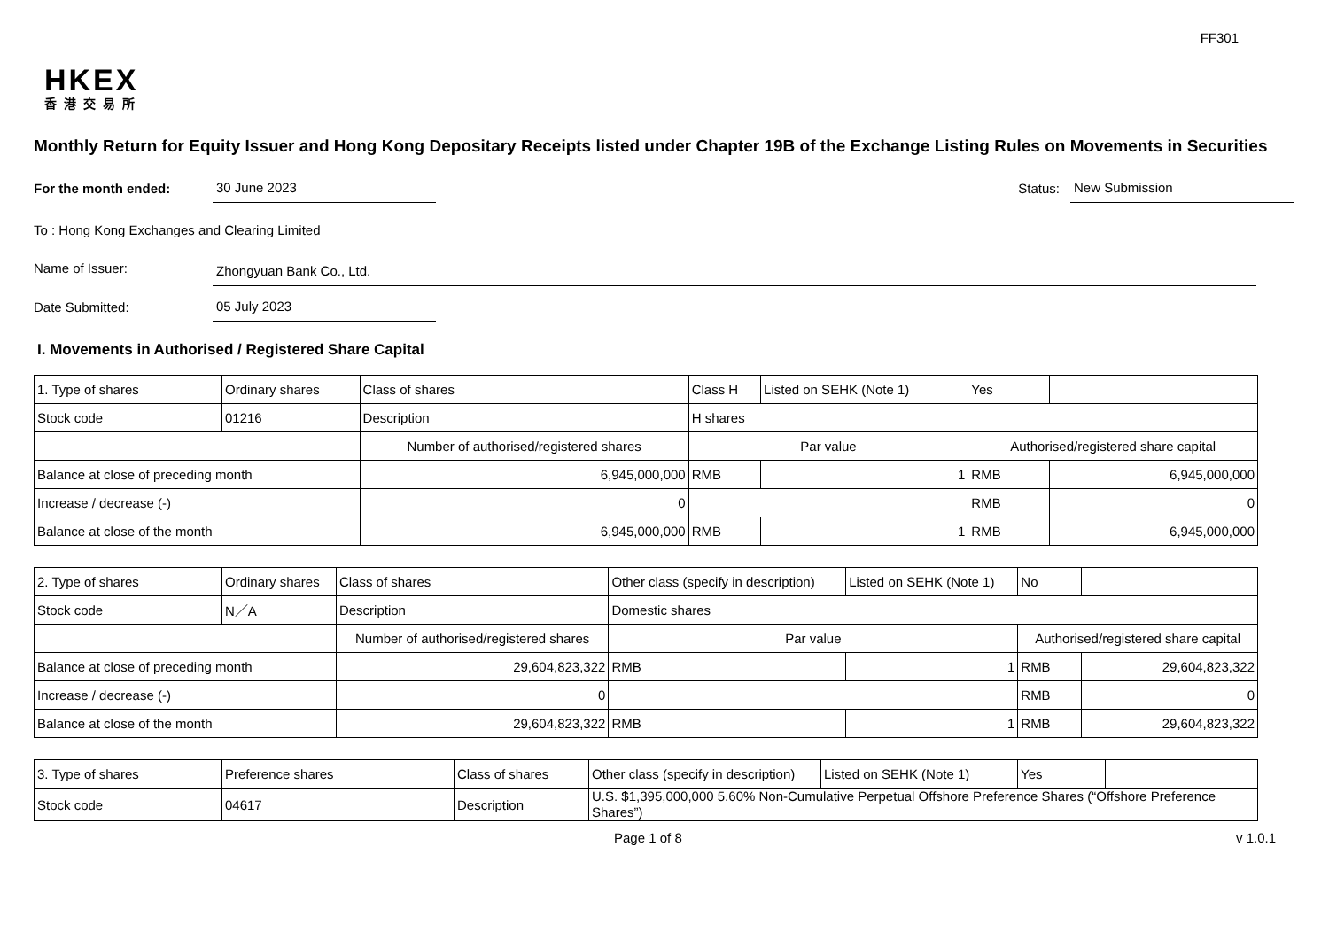FF301
HKEX
香港交易所
Monthly Return for Equity Issuer and Hong Kong Depositary Receipts listed under Chapter 19B of the Exchange Listing Rules on Movements in Securities
For the month ended:
30 June 2023
Status:
New Submission
To : Hong Kong Exchanges and Clearing Limited
Name of Issuer:
Zhongyuan Bank Co., Ltd.
Date Submitted:
05 July 2023
I. Movements in Authorised / Registered Share Capital
| 1. Type of shares | Ordinary shares | | Class of shares | Class H | | Listed on SEHK (Note 1) | Yes | |
| Stock code | 01216 | | Description | H shares | | | | |
| | | Number of authorised/registered shares | | | Par value | | Authorised/registered share capital | |
| Balance at close of preceding month | | 6,945,000,000 | | | RMB | 1 | RMB | 6,945,000,000 |
| Increase / decrease (-) | | 0 | | | | | RMB | 0 |
| Balance at close of the month | | 6,945,000,000 | | | RMB | 1 | RMB | 6,945,000,000 |
| 2. Type of shares | Ordinary shares | | Class of shares | Other class (specify in description) | | Listed on SEHK (Note 1) | No | |
| Stock code | N／A | | Description | Domestic shares | | | | |
| | | Number of authorised/registered shares | | | Par value | | Authorised/registered share capital | |
| Balance at close of preceding month | | 29,604,823,322 | | | RMB | 1 | RMB | 29,604,823,322 |
| Increase / decrease (-) | | 0 | | | | | RMB | 0 |
| Balance at close of the month | | 29,604,823,322 | | | RMB | 1 | RMB | 29,604,823,322 |
| 3. Type of shares | Preference shares | Class of shares | Other class (specify in description) | Listed on SEHK (Note 1) | Yes | |
| Stock code | 04617 | Description | U.S. $1,395,000,000 5.60% Non-Cumulative Perpetual Offshore Preference Shares (“Offshore Preference Shares”) | | | |
Page 1 of 8 v 1.0.1